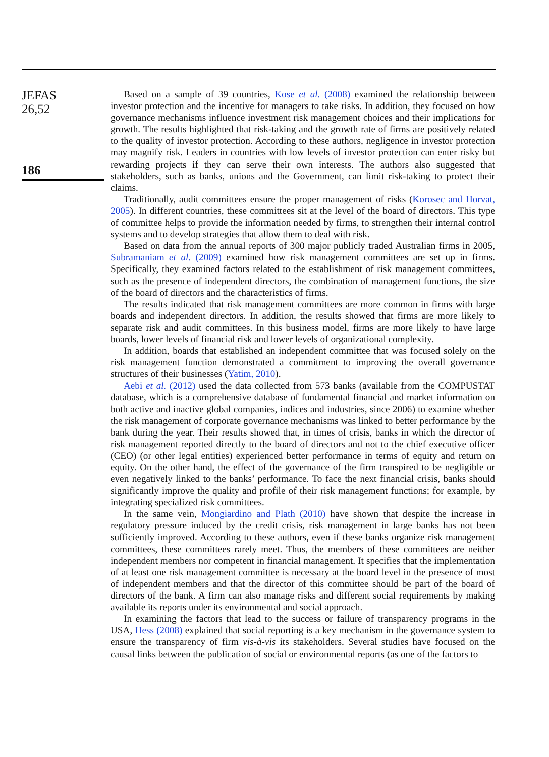JEFAS
26,52
186
Based on a sample of 39 countries, Kose et al. (2008) examined the relationship between investor protection and the incentive for managers to take risks. In addition, they focused on how governance mechanisms influence investment risk management choices and their implications for growth. The results highlighted that risk-taking and the growth rate of firms are positively related to the quality of investor protection. According to these authors, negligence in investor protection may magnify risk. Leaders in countries with low levels of investor protection can enter risky but rewarding projects if they can serve their own interests. The authors also suggested that stakeholders, such as banks, unions and the Government, can limit risk-taking to protect their claims.
Traditionally, audit committees ensure the proper management of risks (Korosec and Horvat, 2005). In different countries, these committees sit at the level of the board of directors. This type of committee helps to provide the information needed by firms, to strengthen their internal control systems and to develop strategies that allow them to deal with risk.
Based on data from the annual reports of 300 major publicly traded Australian firms in 2005, Subramaniam et al. (2009) examined how risk management committees are set up in firms. Specifically, they examined factors related to the establishment of risk management committees, such as the presence of independent directors, the combination of management functions, the size of the board of directors and the characteristics of firms.
The results indicated that risk management committees are more common in firms with large boards and independent directors. In addition, the results showed that firms are more likely to separate risk and audit committees. In this business model, firms are more likely to have large boards, lower levels of financial risk and lower levels of organizational complexity.
In addition, boards that established an independent committee that was focused solely on the risk management function demonstrated a commitment to improving the overall governance structures of their businesses (Yatim, 2010).
Aebi et al. (2012) used the data collected from 573 banks (available from the COMPUSTAT database, which is a comprehensive database of fundamental financial and market information on both active and inactive global companies, indices and industries, since 2006) to examine whether the risk management of corporate governance mechanisms was linked to better performance by the bank during the year. Their results showed that, in times of crisis, banks in which the director of risk management reported directly to the board of directors and not to the chief executive officer (CEO) (or other legal entities) experienced better performance in terms of equity and return on equity. On the other hand, the effect of the governance of the firm transpired to be negligible or even negatively linked to the banks’ performance. To face the next financial crisis, banks should significantly improve the quality and profile of their risk management functions; for example, by integrating specialized risk committees.
In the same vein, Mongiardino and Plath (2010) have shown that despite the increase in regulatory pressure induced by the credit crisis, risk management in large banks has not been sufficiently improved. According to these authors, even if these banks organize risk management committees, these committees rarely meet. Thus, the members of these committees are neither independent members nor competent in financial management. It specifies that the implementation of at least one risk management committee is necessary at the board level in the presence of most of independent members and that the director of this committee should be part of the board of directors of the bank. A firm can also manage risks and different social requirements by making available its reports under its environmental and social approach.
In examining the factors that lead to the success or failure of transparency programs in the USA, Hess (2008) explained that social reporting is a key mechanism in the governance system to ensure the transparency of firm vis-à-vis its stakeholders. Several studies have focused on the causal links between the publication of social or environmental reports (as one of the factors to